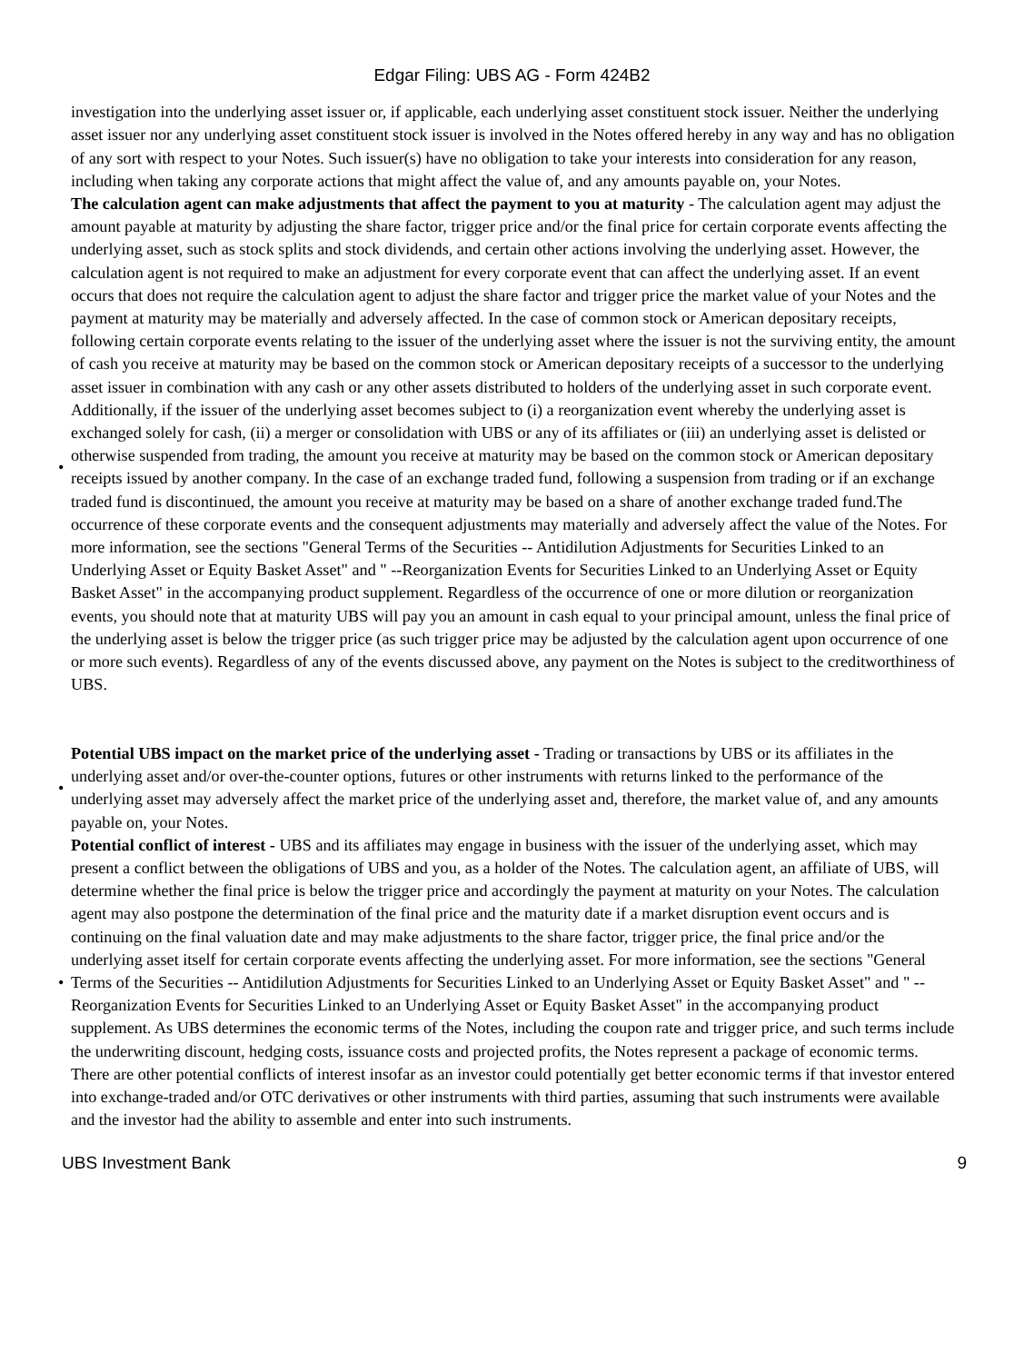Edgar Filing: UBS AG - Form 424B2
investigation into the underlying asset issuer or, if applicable, each underlying asset constituent stock issuer. Neither the underlying asset issuer nor any underlying asset constituent stock issuer is involved in the Notes offered hereby in any way and has no obligation of any sort with respect to your Notes. Such issuer(s) have no obligation to take your interests into consideration for any reason, including when taking any corporate actions that might affect the value of, and any amounts payable on, your Notes.
•
The calculation agent can make adjustments that affect the payment to you at maturity - The calculation agent may adjust the amount payable at maturity by adjusting the share factor, trigger price and/or the final price for certain corporate events affecting the underlying asset, such as stock splits and stock dividends, and certain other actions involving the underlying asset. However, the calculation agent is not required to make an adjustment for every corporate event that can affect the underlying asset. If an event occurs that does not require the calculation agent to adjust the share factor and trigger price the market value of your Notes and the payment at maturity may be materially and adversely affected. In the case of common stock or American depositary receipts, following certain corporate events relating to the issuer of the underlying asset where the issuer is not the surviving entity, the amount of cash you receive at maturity may be based on the common stock or American depositary receipts of a successor to the underlying asset issuer in combination with any cash or any other assets distributed to holders of the underlying asset in such corporate event. Additionally, if the issuer of the underlying asset becomes subject to (i) a reorganization event whereby the underlying asset is exchanged solely for cash, (ii) a merger or consolidation with UBS or any of its affiliates or (iii) an underlying asset is delisted or otherwise suspended from trading, the amount you receive at maturity may be based on the common stock or American depositary receipts issued by another company. In the case of an exchange traded fund, following a suspension from trading or if an exchange traded fund is discontinued, the amount you receive at maturity may be based on a share of another exchange traded fund.The occurrence of these corporate events and the consequent adjustments may materially and adversely affect the value of the Notes. For more information, see the sections "General Terms of the Securities -- Antidilution Adjustments for Securities Linked to an Underlying Asset or Equity Basket Asset" and " --Reorganization Events for Securities Linked to an Underlying Asset or Equity Basket Asset" in the accompanying product supplement. Regardless of the occurrence of one or more dilution or reorganization events, you should note that at maturity UBS will pay you an amount in cash equal to your principal amount, unless the final price of the underlying asset is below the trigger price (as such trigger price may be adjusted by the calculation agent upon occurrence of one or more such events). Regardless of any of the events discussed above, any payment on the Notes is subject to the creditworthiness of UBS.
•
Potential UBS impact on the market price of the underlying asset - Trading or transactions by UBS or its affiliates in the underlying asset and/or over-the-counter options, futures or other instruments with returns linked to the performance of the underlying asset may adversely affect the market price of the underlying asset and, therefore, the market value of, and any amounts payable on, your Notes.
•
Potential conflict of interest - UBS and its affiliates may engage in business with the issuer of the underlying asset, which may present a conflict between the obligations of UBS and you, as a holder of the Notes. The calculation agent, an affiliate of UBS, will determine whether the final price is below the trigger price and accordingly the payment at maturity on your Notes. The calculation agent may also postpone the determination of the final price and the maturity date if a market disruption event occurs and is continuing on the final valuation date and may make adjustments to the share factor, trigger price, the final price and/or the underlying asset itself for certain corporate events affecting the underlying asset. For more information, see the sections "General Terms of the Securities -- Antidilution Adjustments for Securities Linked to an Underlying Asset or Equity Basket Asset" and " -- Reorganization Events for Securities Linked to an Underlying Asset or Equity Basket Asset" in the accompanying product supplement. As UBS determines the economic terms of the Notes, including the coupon rate and trigger price, and such terms include the underwriting discount, hedging costs, issuance costs and projected profits, the Notes represent a package of economic terms. There are other potential conflicts of interest insofar as an investor could potentially get better economic terms if that investor entered into exchange-traded and/or OTC derivatives or other instruments with third parties, assuming that such instruments were available and the investor had the ability to assemble and enter into such instruments.
UBS Investment Bank 9